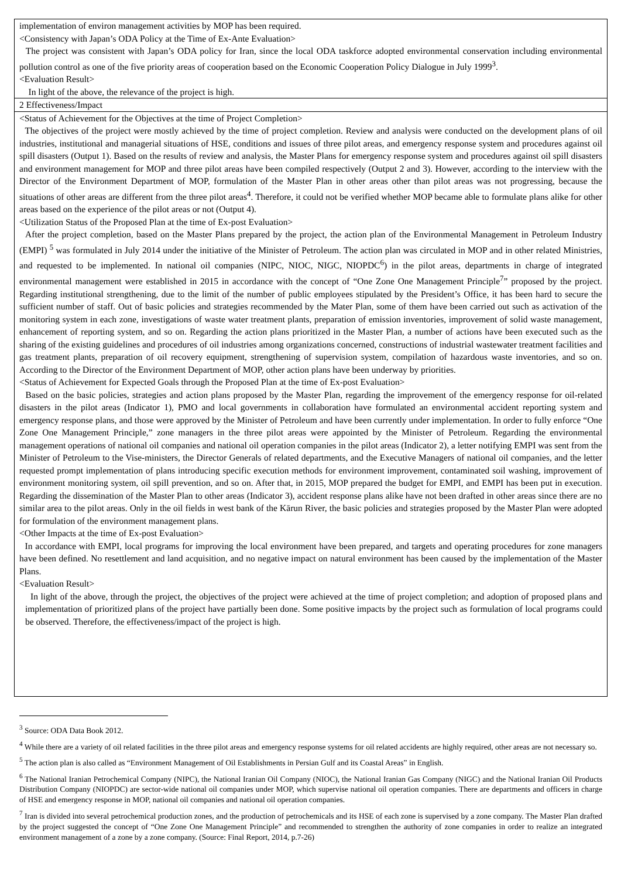implementation of environ management activities by MOP has been required.
<Consistency with Japan’s ODA Policy at the Time of Ex-Ante Evaluation>
The project was consistent with Japan’s ODA policy for Iran, since the local ODA taskforce adopted environmental conservation including environmental pollution control as one of the five priority areas of cooperation based on the Economic Cooperation Policy Dialogue in July 1999<sup>3</sup>.
<Evaluation Result>
In light of the above, the relevance of the project is high.
2 Effectiveness/Impact
<Status of Achievement for the Objectives at the time of Project Completion>
The objectives of the project were mostly achieved by the time of project completion. Review and analysis were conducted on the development plans of oil industries, institutional and managerial situations of HSE, conditions and issues of three pilot areas, and emergency response system and procedures against oil spill disasters (Output 1). Based on the results of review and analysis, the Master Plans for emergency response system and procedures against oil spill disasters and environment management for MOP and three pilot areas have been compiled respectively (Output 2 and 3). However, according to the interview with the Director of the Environment Department of MOP, formulation of the Master Plan in other areas other than pilot areas was not progressing, because the situations of other areas are different from the three pilot areas<sup>4</sup>. Therefore, it could not be verified whether MOP became able to formulate plans alike for other areas based on the experience of the pilot areas or not (Output 4).
<Utilization Status of the Proposed Plan at the time of Ex-post Evaluation>
After the project completion, based on the Master Plans prepared by the project, the action plan of the Environmental Management in Petroleum Industry (EMPI) <sup>5</sup> was formulated in July 2014 under the initiative of the Minister of Petroleum. The action plan was circulated in MOP and in other related Ministries, and requested to be implemented. In national oil companies (NIPC, NIOC, NIGC, NIOPDC<sup>6</sup>) in the pilot areas, departments in charge of integrated environmental management were established in 2015 in accordance with the concept of “One Zone One Management Principle<sup>7</sup>” proposed by the project. Regarding institutional strengthening, due to the limit of the number of public employees stipulated by the President’s Office, it has been hard to secure the sufficient number of staff. Out of basic policies and strategies recommended by the Mater Plan, some of them have been carried out such as activation of the monitoring system in each zone, investigations of waste water treatment plants, preparation of emission inventories, improvement of solid waste management, enhancement of reporting system, and so on. Regarding the action plans prioritized in the Master Plan, a number of actions have been executed such as the sharing of the existing guidelines and procedures of oil industries among organizations concerned, constructions of industrial wastewater treatment facilities and gas treatment plants, preparation of oil recovery equipment, strengthening of supervision system, compilation of hazardous waste inventories, and so on. According to the Director of the Environment Department of MOP, other action plans have been underway by priorities.
<Status of Achievement for Expected Goals through the Proposed Plan at the time of Ex-post Evaluation>
Based on the basic policies, strategies and action plans proposed by the Master Plan, regarding the improvement of the emergency response for oil-related disasters in the pilot areas (Indicator 1), PMO and local governments in collaboration have formulated an environmental accident reporting system and emergency response plans, and those were approved by the Minister of Petroleum and have been currently under implementation. In order to fully enforce “One Zone One Management Principle,” zone managers in the three pilot areas were appointed by the Minister of Petroleum. Regarding the environmental management operations of national oil companies and national oil operation companies in the pilot areas (Indicator 2), a letter notifying EMPI was sent from the Minister of Petroleum to the Vise-ministers, the Director Generals of related departments, and the Executive Managers of national oil companies, and the letter requested prompt implementation of plans introducing specific execution methods for environment improvement, contaminated soil washing, improvement of environment monitoring system, oil spill prevention, and so on. After that, in 2015, MOP prepared the budget for EMPI, and EMPI has been put in execution. Regarding the dissemination of the Master Plan to other areas (Indicator 3), accident response plans alike have not been drafted in other areas since there are no similar area to the pilot areas. Only in the oil fields in west bank of the Kārun River, the basic policies and strategies proposed by the Master Plan were adopted for formulation of the environment management plans.
<Other Impacts at the time of Ex-post Evaluation>
In accordance with EMPI, local programs for improving the local environment have been prepared, and targets and operating procedures for zone managers have been defined. No resettlement and land acquisition, and no negative impact on natural environment has been caused by the implementation of the Master Plans.
<Evaluation Result>
In light of the above, through the project, the objectives of the project were achieved at the time of project completion; and adoption of proposed plans and implementation of prioritized plans of the project have partially been done. Some positive impacts by the project such as formulation of local programs could be observed. Therefore, the effectiveness/impact of the project is high.
<sup>3</sup> Source: ODA Data Book 2012.
<sup>4</sup> While there are a variety of oil related facilities in the three pilot areas and emergency response systems for oil related accidents are highly required, other areas are not necessary so.
<sup>5</sup> The action plan is also called as “Environment Management of Oil Establishments in Persian Gulf and its Coastal Areas” in English.
<sup>6</sup> The National Iranian Petrochemical Company (NIPC), the National Iranian Oil Company (NIOC), the National Iranian Gas Company (NIGC) and the National Iranian Oil Products Distribution Company (NIOPDC) are sector-wide national oil companies under MOP, which supervise national oil operation companies. There are departments and officers in charge of HSE and emergency response in MOP, national oil companies and national oil operation companies.
<sup>7</sup> Iran is divided into several petrochemical production zones, and the production of petrochemicals and its HSE of each zone is supervised by a zone company. The Master Plan drafted by the project suggested the concept of “One Zone One Management Principle” and recommended to strengthen the authority of zone companies in order to realize an integrated environment management of a zone by a zone company. (Source: Final Report, 2014, p.7-26)